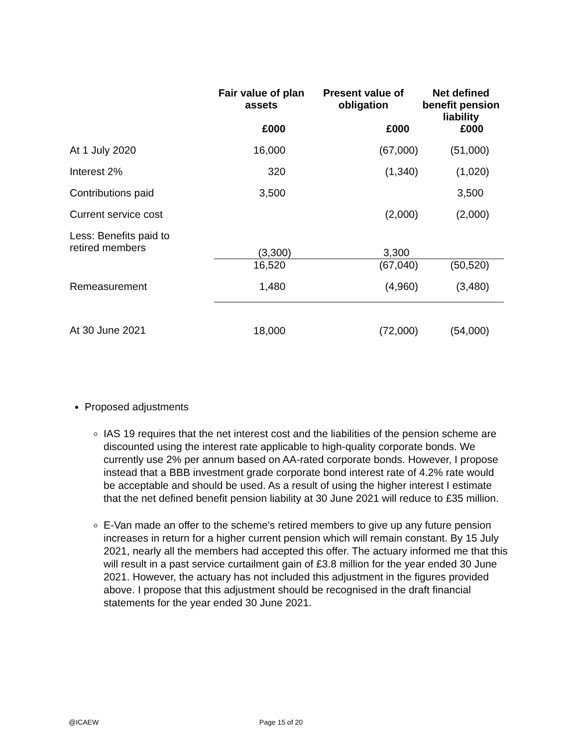| | Fair value of plan assets | Present value of obligation | Net defined benefit pension liability |
| --- | --- | --- | --- |
| | £000 | £000 | £000 |
| At 1 July 2020 | 16,000 | (67,000) | (51,000) |
| Interest 2% | 320 | (1,340) | (1,020) |
| Contributions paid | 3,500 | | 3,500 |
| Current service cost | | (2,000) | (2,000) |
| Less: Benefits paid to retired members | (3,300) | 3,300 | |
| | 16,520 | (67,040) | (50,520) |
| Remeasurement | 1,480 | (4,960) | (3,480) |
| At 30 June 2021 | 18,000 | (72,000) | (54,000) |
Proposed adjustments
IAS 19 requires that the net interest cost and the liabilities of the pension scheme are discounted using the interest rate applicable to high-quality corporate bonds. We currently use 2% per annum based on AA-rated corporate bonds. However, I propose instead that a BBB investment grade corporate bond interest rate of 4.2% rate would be acceptable and should be used. As a result of using the higher interest I estimate that the net defined benefit pension liability at 30 June 2021 will reduce to £35 million.
E-Van made an offer to the scheme’s retired members to give up any future pension increases in return for a higher current pension which will remain constant. By 15 July 2021, nearly all the members had accepted this offer. The actuary informed me that this will result in a past service curtailment gain of £3.8 million for the year ended 30 June 2021. However, the actuary has not included this adjustment in the figures provided above. I propose that this adjustment should be recognised in the draft financial statements for the year ended 30 June 2021.
@ICAEW Page 15 of 20